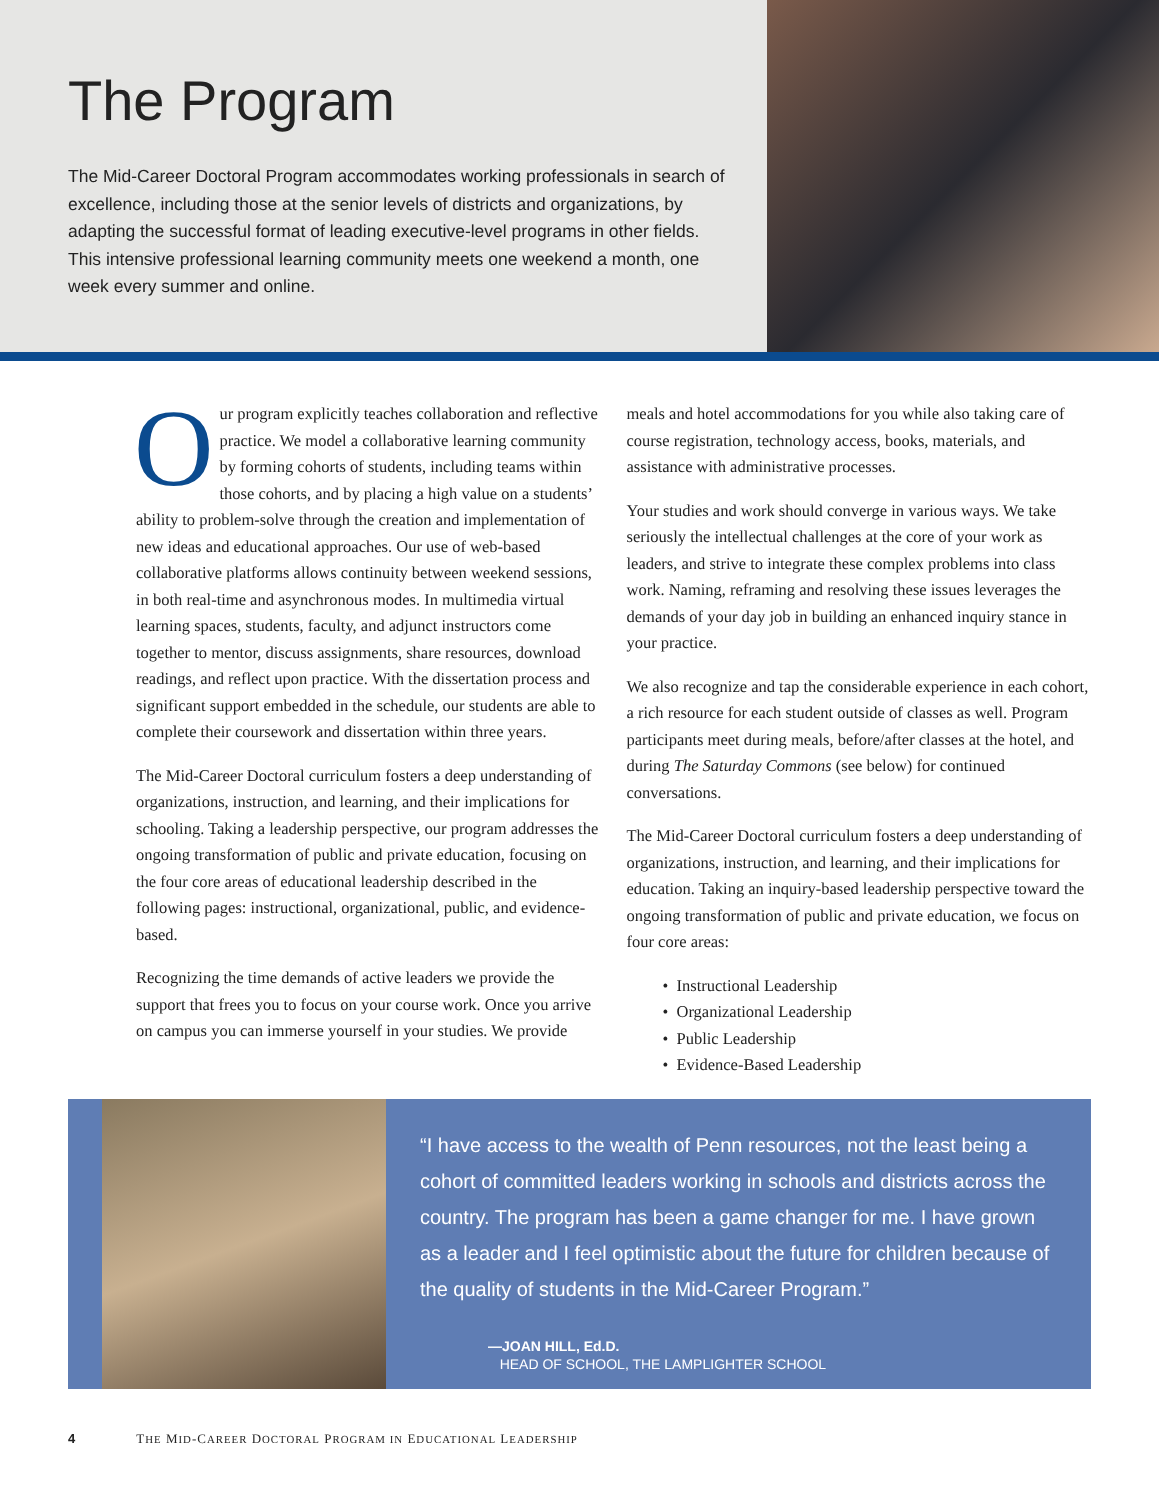The Program
The Mid-Career Doctoral Program accommodates working professionals in search of excellence, including those at the senior levels of districts and organizations, by adapting the successful format of leading executive-level programs in other fields. This intensive professional learning community meets one weekend a month, one week every summer and online.
Our program explicitly teaches collaboration and reflective practice. We model a collaborative learning community by forming cohorts of students, including teams within those cohorts, and by placing a high value on a students’ ability to problem-solve through the creation and implementation of new ideas and educational approaches. Our use of web-based collaborative platforms allows continuity between weekend sessions, in both real-time and asynchronous modes. In multimedia virtual learning spaces, students, faculty, and adjunct instructors come together to mentor, discuss assignments, share resources, download readings, and reflect upon practice. With the dissertation process and significant support embedded in the schedule, our students are able to complete their coursework and dissertation within three years.
The Mid-Career Doctoral curriculum fosters a deep understanding of organizations, instruction, and learning, and their implications for schooling. Taking a leadership perspective, our program addresses the ongoing transformation of public and private education, focusing on the four core areas of educational leadership described in the following pages: instructional, organizational, public, and evidence-based.
Recognizing the time demands of active leaders we provide the support that frees you to focus on your course work. Once you arrive on campus you can immerse yourself in your studies. We provide
meals and hotel accommodations for you while also taking care of course registration, technology access, books, materials, and assistance with administrative processes.
Your studies and work should converge in various ways. We take seriously the intellectual challenges at the core of your work as leaders, and strive to integrate these complex problems into class work. Naming, reframing and resolving these issues leverages the demands of your day job in building an enhanced inquiry stance in your practice.
We also recognize and tap the considerable experience in each cohort, a rich resource for each student outside of classes as well. Program participants meet during meals, before/after classes at the hotel, and during The Saturday Commons (see below) for continued conversations.
The Mid-Career Doctoral curriculum fosters a deep understanding of organizations, instruction, and learning, and their implications for education. Taking an inquiry-based leadership perspective toward the ongoing transformation of public and private education, we focus on four core areas:
Instructional Leadership
Organizational Leadership
Public Leadership
Evidence-Based Leadership
“I have access to the wealth of Penn resources, not the least being a cohort of committed leaders working in schools and districts across the country. The program has been a game changer for me. I have grown as a leader and I feel optimistic about the future for children because of the quality of students in the Mid-Career Program.”
—JOAN HILL, Ed.D.
HEAD OF SCHOOL, THE LAMPLIGHTER SCHOOL
4 THE MID-CAREER DOCTORAL PROGRAM IN EDUCATIONAL LEADERSHIP